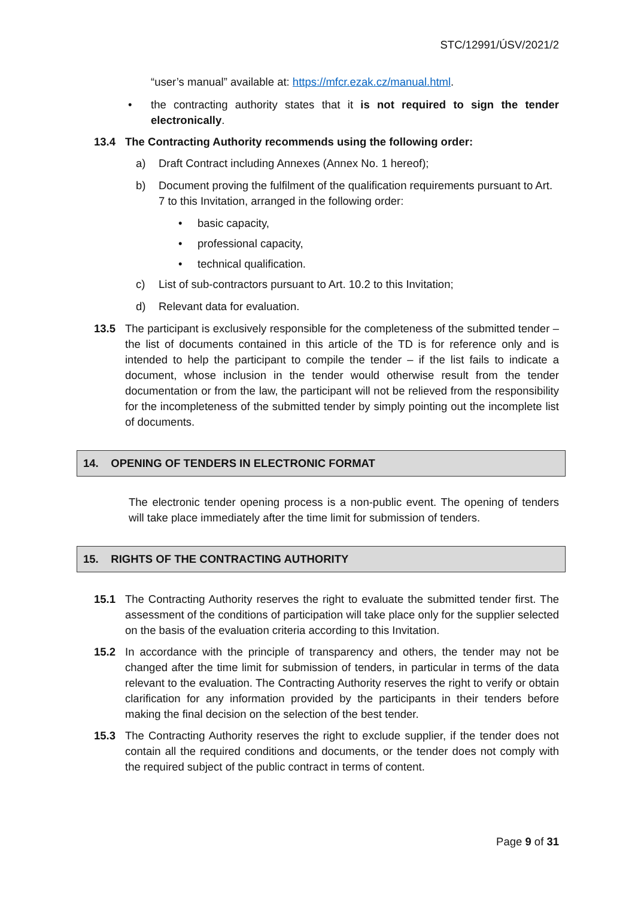STC/12991/ÚSV/2021/2
“user’s manual” available at: https://mfcr.ezak.cz/manual.html.
• the contracting authority states that it is not required to sign the tender electronically.
13.4 The Contracting Authority recommends using the following order:
a) Draft Contract including Annexes (Annex No. 1 hereof);
b) Document proving the fulfilment of the qualification requirements pursuant to Art. 7 to this Invitation, arranged in the following order:
• basic capacity,
• professional capacity,
• technical qualification.
c) List of sub-contractors pursuant to Art. 10.2 to this Invitation;
d) Relevant data for evaluation.
13.5 The participant is exclusively responsible for the completeness of the submitted tender – the list of documents contained in this article of the TD is for reference only and is intended to help the participant to compile the tender – if the list fails to indicate a document, whose inclusion in the tender would otherwise result from the tender documentation or from the law, the participant will not be relieved from the responsibility for the incompleteness of the submitted tender by simply pointing out the incomplete list of documents.
14. OPENING OF TENDERS IN ELECTRONIC FORMAT
The electronic tender opening process is a non-public event. The opening of tenders will take place immediately after the time limit for submission of tenders.
15. RIGHTS OF THE CONTRACTING AUTHORITY
15.1 The Contracting Authority reserves the right to evaluate the submitted tender first. The assessment of the conditions of participation will take place only for the supplier selected on the basis of the evaluation criteria according to this Invitation.
15.2 In accordance with the principle of transparency and others, the tender may not be changed after the time limit for submission of tenders, in particular in terms of the data relevant to the evaluation. The Contracting Authority reserves the right to verify or obtain clarification for any information provided by the participants in their tenders before making the final decision on the selection of the best tender.
15.3 The Contracting Authority reserves the right to exclude supplier, if the tender does not contain all the required conditions and documents, or the tender does not comply with the required subject of the public contract in terms of content.
Page 9 of 31